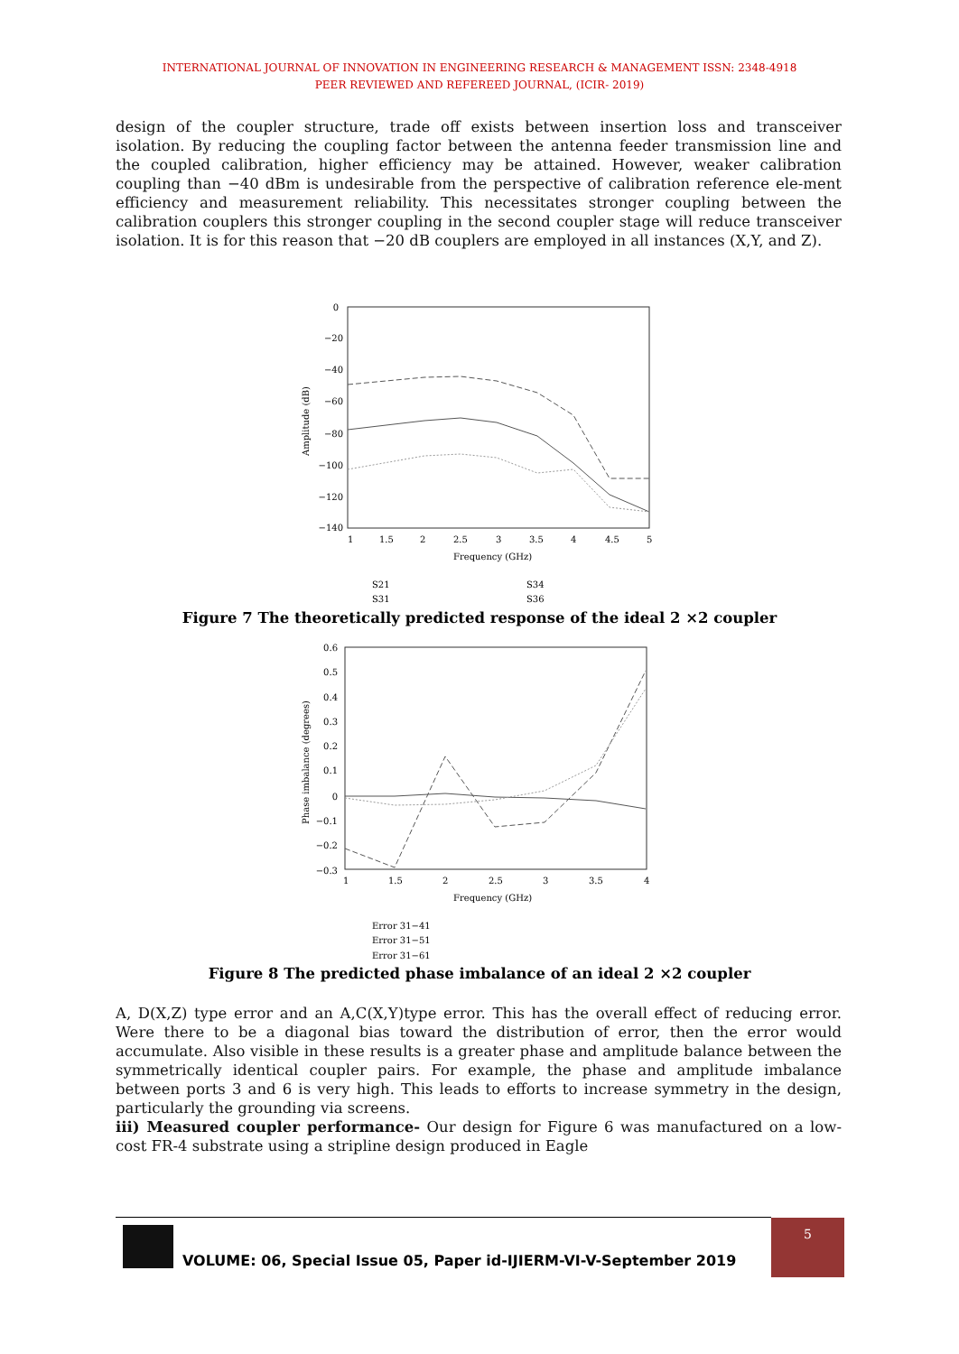INTERNATIONAL JOURNAL OF INNOVATION IN ENGINEERING RESEARCH & MANAGEMENT ISSN: 2348-4918
PEER REVIEWED AND REFEREED JOURNAL, (ICIR- 2019)
design of the coupler structure, trade off exists between insertion loss and transceiver isolation. By reducing the coupling factor between the antenna feeder transmission line and the coupled calibration, higher efficiency may be attained. However, weaker calibration coupling than −40 dBm is undesirable from the perspective of calibration reference ele-ment efficiency and measurement reliability. This necessitates stronger coupling between the calibration couplers this stronger coupling in the second coupler stage will reduce transceiver isolation. It is for this reason that −20 dB couplers are employed in all instances (X,Y, and Z).
0
−20
−40
−60
−80
−100
−120
−140
1
1.5
2
2.5
3
3.5
4
4.5
5
Frequency (GHz)
Amplitude (dB)
S21
S31
S34
S36
Figure 7 The theoretically predicted response of the ideal 2 ×2 coupler
0.6
0.5
0.4
0.3
0.2
0.1
0
−0.1
−0.2
−0.3
1
1.5
2
2.5
3
3.5
4
Frequency (GHz)
Phase imbalance (degrees)
Error 31−41
Error 31−51
Error 31−61
Figure 8 The predicted phase imbalance of an ideal 2 ×2 coupler
A, D(X,Z) type error and an A,C(X,Y)type error. This has the overall effect of reducing error. Were there to be a diagonal bias toward the distribution of error, then the error would accumulate. Also visible in these results is a greater phase and amplitude balance between the symmetrically identical coupler pairs. For example, the phase and amplitude imbalance between ports 3 and 6 is very high. This leads to efforts to increase symmetry in the design, particularly the grounding via screens.
iii) Measured coupler performance- Our design for Figure 6 was manufactured on a low-cost FR-4 substrate using a stripline design produced in Eagle
VOLUME: 06, Special Issue 05, Paper id-IJIERM-VI-V-September 2019 5